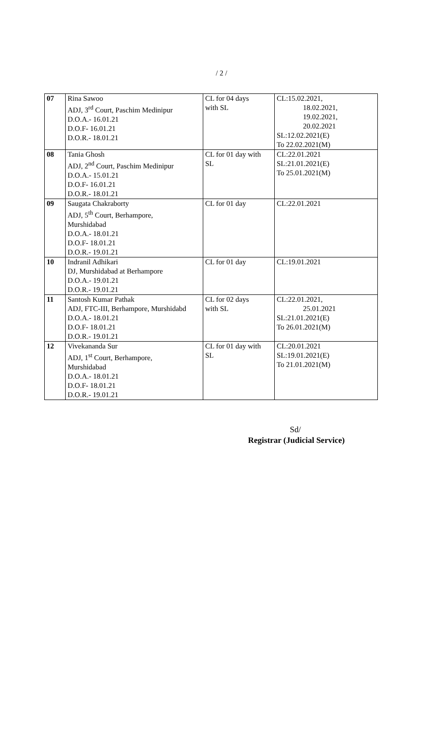/ 2 /
| 07 | Rina Sawoo ADJ, 3<sup>rd</sup> Court, Paschim Medinipur D.O.A.- 16.01.21 D.O.F- 16.01.21 D.O.R.- 18.01.21 | CL for 04 days with SL | CL:15.02.2021, 18.02.2021, 19.02.2021, 20.02.2021 SL:12.02.2021(E) To 22.02.2021(M) |
| 08 | Tania Ghosh ADJ, 2<sup>nd</sup> Court, Paschim Medinipur D.O.A.- 15.01.21 D.O.F- 16.01.21 D.O.R.- 18.01.21 | CL for 01 day with SL | CL:22.01.2021 SL:21.01.2021(E) To 25.01.2021(M) |
| 09 | Saugata Chakraborty ADJ, 5<sup>th</sup> Court, Berhampore, Murshidabad D.O.A.- 18.01.21 D.O.F- 18.01.21 D.O.R.- 19.01.21 | CL for 01 day | CL:22.01.2021 |
| 10 | Indranil Adhikari DJ, Murshidabad at Berhampore D.O.A.- 19.01.21 D.O.R.- 19.01.21 | CL for 01 day | CL:19.01.2021 |
| 11 | Santosh Kumar Pathak ADJ, FTC-III, Berhampore, Murshidabd D.O.A.- 18.01.21 D.O.F- 18.01.21 D.O.R.- 19.01.21 | CL for 02 days with SL | CL:22.01.2021, 25.01.2021 SL:21.01.2021(E) To 26.01.2021(M) |
| 12 | Vivekananda Sur ADJ, 1<sup>st</sup> Court, Berhampore, Murshidabad D.O.A.- 18.01.21 D.O.F- 18.01.21 D.O.R.- 19.01.21 | CL for 01 day with SL | CL:20.01.2021 SL:19.01.2021(E) To 21.01.2021(M) |
Sd/
Registrar (Judicial Service)